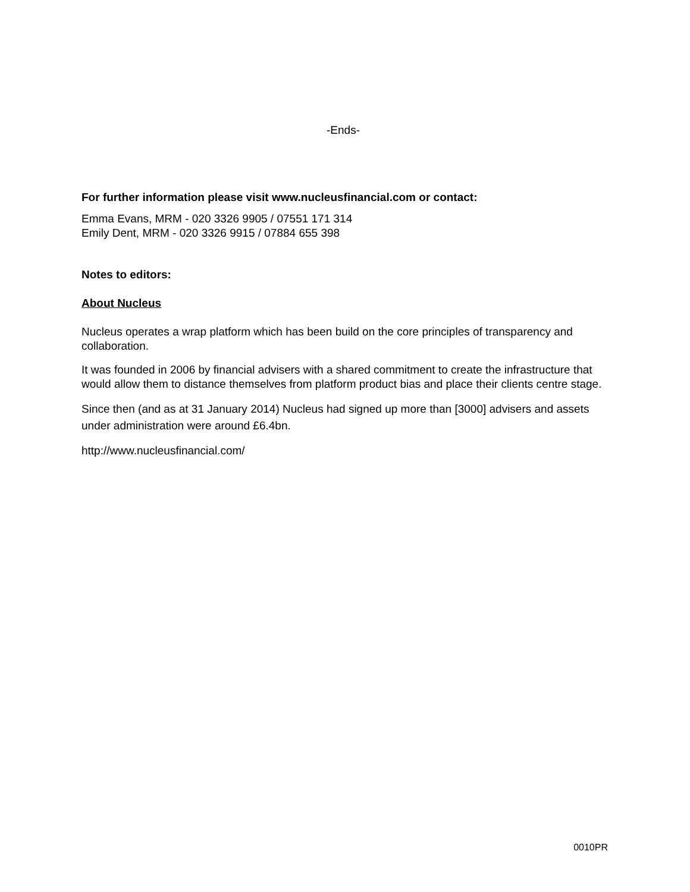-Ends-
For further information please visit www.nucleusfinancial.com or contact:
Emma Evans, MRM - 020 3326 9905 / 07551 171 314
Emily Dent, MRM - 020 3326 9915 / 07884 655 398
Notes to editors:
About Nucleus
Nucleus operates a wrap platform which has been build on the core principles of transparency and collaboration.
It was founded in 2006 by financial advisers with a shared commitment to create the infrastructure that would allow them to distance themselves from platform product bias and place their clients centre stage.
Since then (and as at 31 January 2014) Nucleus had signed up more than [3000] advisers and assets under administration were around £6.4bn.
http://www.nucleusfinancial.com/
0010PR